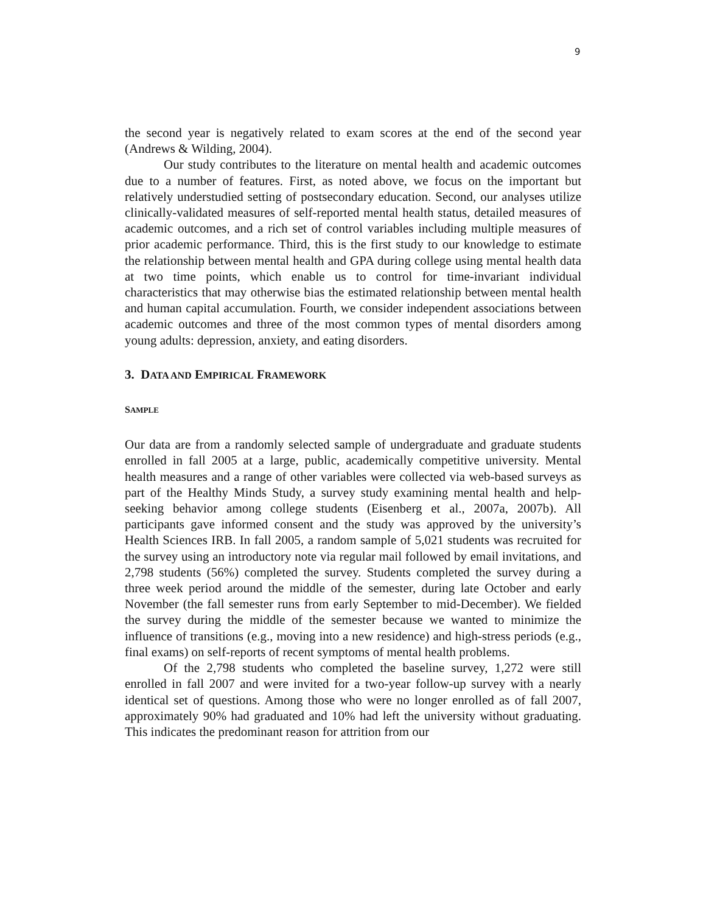9
the second year is negatively related to exam scores at the end of the second year (Andrews & Wilding, 2004).
Our study contributes to the literature on mental health and academic outcomes due to a number of features. First, as noted above, we focus on the important but relatively understudied setting of postsecondary education. Second, our analyses utilize clinically-validated measures of self-reported mental health status, detailed measures of academic outcomes, and a rich set of control variables including multiple measures of prior academic performance. Third, this is the first study to our knowledge to estimate the relationship between mental health and GPA during college using mental health data at two time points, which enable us to control for time-invariant individual characteristics that may otherwise bias the estimated relationship between mental health and human capital accumulation. Fourth, we consider independent associations between academic outcomes and three of the most common types of mental disorders among young adults: depression, anxiety, and eating disorders.
3. DATA AND EMPIRICAL FRAMEWORK
SAMPLE
Our data are from a randomly selected sample of undergraduate and graduate students enrolled in fall 2005 at a large, public, academically competitive university. Mental health measures and a range of other variables were collected via web-based surveys as part of the Healthy Minds Study, a survey study examining mental health and help-seeking behavior among college students (Eisenberg et al., 2007a, 2007b). All participants gave informed consent and the study was approved by the university’s Health Sciences IRB. In fall 2005, a random sample of 5,021 students was recruited for the survey using an introductory note via regular mail followed by email invitations, and 2,798 students (56%) completed the survey. Students completed the survey during a three week period around the middle of the semester, during late October and early November (the fall semester runs from early September to mid-December). We fielded the survey during the middle of the semester because we wanted to minimize the influence of transitions (e.g., moving into a new residence) and high-stress periods (e.g., final exams) on self-reports of recent symptoms of mental health problems.
Of the 2,798 students who completed the baseline survey, 1,272 were still enrolled in fall 2007 and were invited for a two-year follow-up survey with a nearly identical set of questions. Among those who were no longer enrolled as of fall 2007, approximately 90% had graduated and 10% had left the university without graduating. This indicates the predominant reason for attrition from our